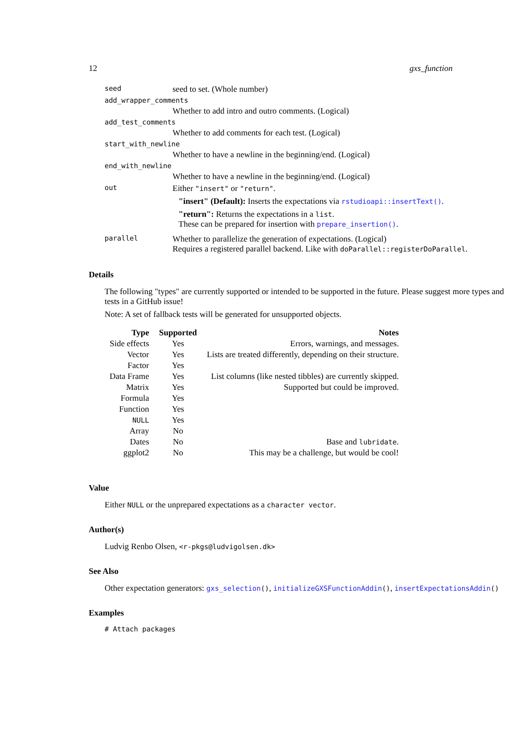12 gxs_function
| seed | seed to set. (Whole number) |
| add_wrapper_comments | |
| | Whether to add intro and outro comments. (Logical) |
| add_test_comments | |
| | Whether to add comments for each test. (Logical) |
| start_with_newline | |
| | Whether to have a newline in the beginning/end. (Logical) |
| end_with_newline | |
| | Whether to have a newline in the beginning/end. (Logical) |
| out | Either "insert" or "return" . "insert" (Default): Inserts the expectations via rstudioapi::insertText() . "return": Returns the expectations in a list . These can be prepared for insertion with prepare_insertion() . |
| parallel | Whether to parallelize the generation of expectations. (Logical) Requires a registered parallel backend. Like with doParallel::registerDoParallel . |
Details
The following "types" are currently supported or intended to be supported in the future. Please suggest more types and tests in a GitHub issue!
Note: A set of fallback tests will be generated for unsupported objects.
| Type | Supported | Notes |
| --- | --- | --- |
| Side effects | Yes | Errors, warnings, and messages. |
| Vector | Yes | Lists are treated differently, depending on their structure. |
| Factor | Yes | |
| Data Frame | Yes | List columns (like nested tibbles) are currently skipped. |
| Matrix | Yes | Supported but could be improved. |
| Formula | Yes | |
| Function | Yes | |
| NULL | Yes | |
| Array | No | |
| Dates | No | Base and lubridate . |
| ggplot2 | No | This may be a challenge, but would be cool! |
Value
Either NULL or the unprepared expectations as a character vector.
Author(s)
Ludvig Renbo Olsen, <r-pkgs@ludvigolsen.dk>
See Also
Other expectation generators: gxs_selection(), initializeGXSFunctionAddin(), insertExpectationsAddin()
Examples
# Attach packages